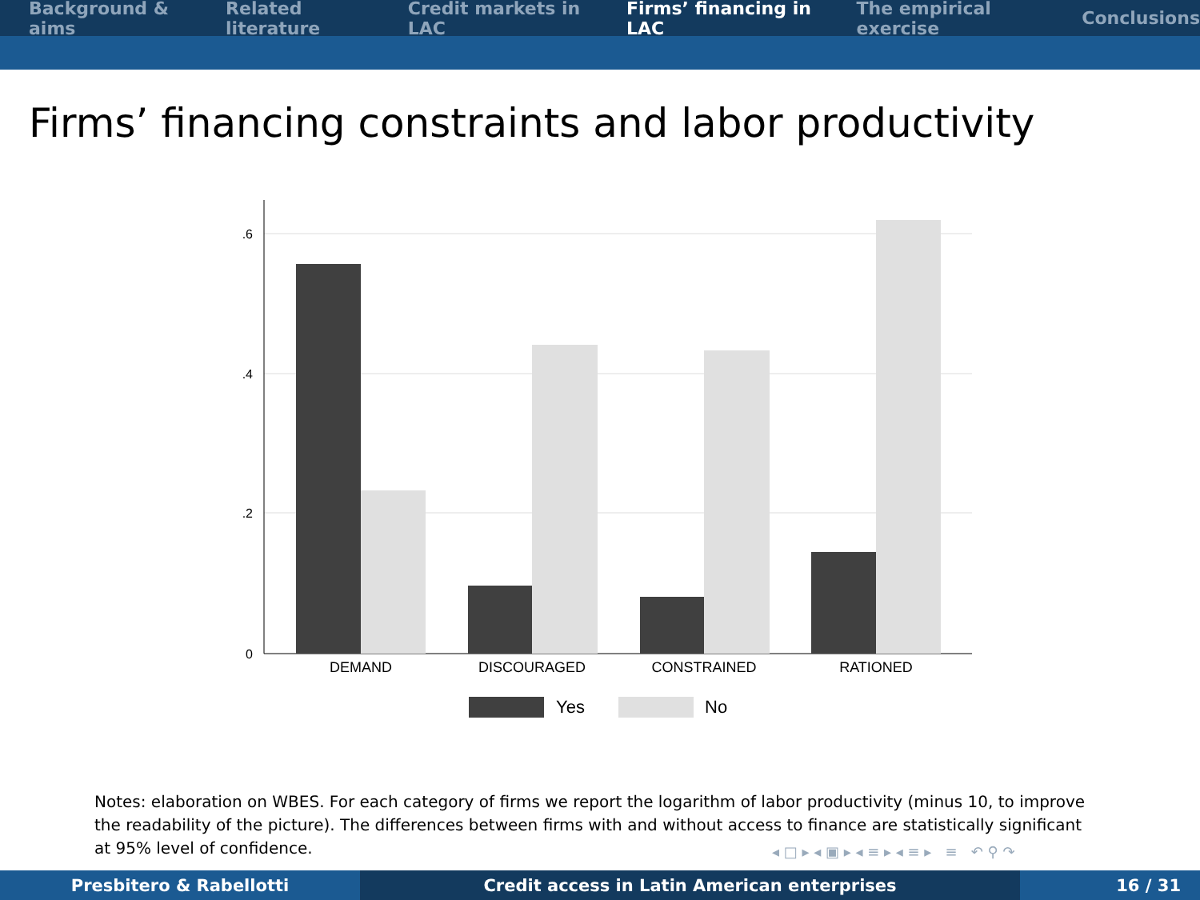Background & aims Related literature Credit markets in LAC Firms’ financing in LAC The empirical exercise Conclusions
Firms’ financing constraints and labor productivity
.6
.4
.2
0
DEMAND
DISCOURAGED
CONSTRAINED
RATIONED
Yes
No
Notes: elaboration on WBES. For each category of firms we report the logarithm of labor productivity (minus 10, to improve the readability of the picture). The differences between firms with and without access to finance are statistically significant at 95% level of confidence.
◂ □ ▸ ◂ ▣ ▸ ◂ ≡ ▸ ◂ ≡ ▸ ≡ ↶ ⚲ ↷
Presbitero & Rabellotti Credit access in Latin American enterprises 16 / 31